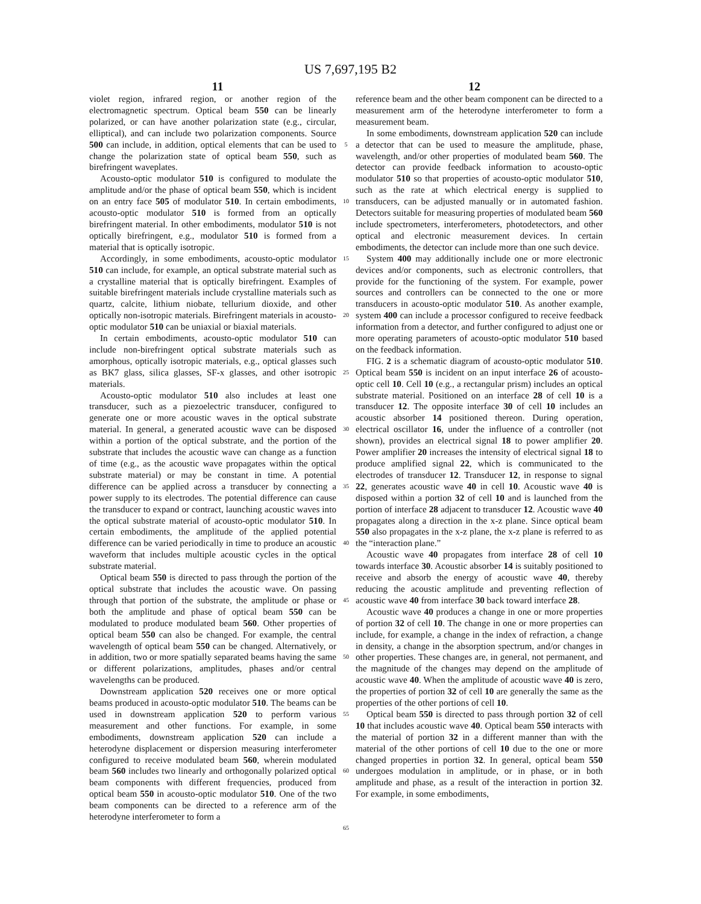US 7,697,195 B2
11 12
violet region, infrared region, or another region of the electromagnetic spectrum. Optical beam 550 can be linearly polarized, or can have another polarization state (e.g., circular, elliptical), and can include two polarization components. Source 500 can include, in addition, optical elements that can be used to change the polarization state of optical beam 550, such as birefringent waveplates.
Acousto-optic modulator 510 is configured to modulate the amplitude and/or the phase of optical beam 550, which is incident on an entry face 505 of modulator 510. In certain embodiments, acousto-optic modulator 510 is formed from an optically birefringent material. In other embodiments, modulator 510 is not optically birefringent, e.g., modulator 510 is formed from a material that is optically isotropic.
Accordingly, in some embodiments, acousto-optic modulator 510 can include, for example, an optical substrate material such as a crystalline material that is optically birefringent. Examples of suitable birefringent materials include crystalline materials such as quartz, calcite, lithium niobate, tellurium dioxide, and other optically non-isotropic materials. Birefringent materials in acousto-optic modulator 510 can be uniaxial or biaxial materials.
In certain embodiments, acousto-optic modulator 510 can include non-birefringent optical substrate materials such as amorphous, optically isotropic materials, e.g., optical glasses such as BK7 glass, silica glasses, SF-x glasses, and other isotropic materials.
Acousto-optic modulator 510 also includes at least one transducer, such as a piezoelectric transducer, configured to generate one or more acoustic waves in the optical substrate material. In general, a generated acoustic wave can be disposed within a portion of the optical substrate, and the portion of the substrate that includes the acoustic wave can change as a function of time (e.g., as the acoustic wave propagates within the optical substrate material) or may be constant in time. A potential difference can be applied across a transducer by connecting a power supply to its electrodes. The potential difference can cause the transducer to expand or contract, launching acoustic waves into the optical substrate material of acousto-optic modulator 510. In certain embodiments, the amplitude of the applied potential difference can be varied periodically in time to produce an acoustic waveform that includes multiple acoustic cycles in the optical substrate material.
Optical beam 550 is directed to pass through the portion of the optical substrate that includes the acoustic wave. On passing through that portion of the substrate, the amplitude or phase or both the amplitude and phase of optical beam 550 can be modulated to produce modulated beam 560. Other properties of optical beam 550 can also be changed. For example, the central wavelength of optical beam 550 can be changed. Alternatively, or in addition, two or more spatially separated beams having the same or different polarizations, amplitudes, phases and/or central wavelengths can be produced.
Downstream application 520 receives one or more optical beams produced in acousto-optic modulator 510. The beams can be used in downstream application 520 to perform various measurement and other functions. For example, in some embodiments, downstream application 520 can include a heterodyne displacement or dispersion measuring interferometer configured to receive modulated beam 560, wherein modulated beam 560 includes two linearly and orthogonally polarized optical beam components with different frequencies, produced from optical beam 550 in acousto-optic modulator 510. One of the two beam components can be directed to a reference arm of the heterodyne interferometer to form a
5
10
15
20
25
30
35
40
45
50
55
60
65
reference beam and the other beam component can be directed to a measurement arm of the heterodyne interferometer to form a measurement beam.
In some embodiments, downstream application 520 can include a detector that can be used to measure the amplitude, phase, wavelength, and/or other properties of modulated beam 560. The detector can provide feedback information to acousto-optic modulator 510 so that properties of acousto-optic modulator 510, such as the rate at which electrical energy is supplied to transducers, can be adjusted manually or in automated fashion. Detectors suitable for measuring properties of modulated beam 560 include spectrometers, interferometers, photodetectors, and other optical and electronic measurement devices. In certain embodiments, the detector can include more than one such device.
System 400 may additionally include one or more electronic devices and/or components, such as electronic controllers, that provide for the functioning of the system. For example, power sources and controllers can be connected to the one or more transducers in acousto-optic modulator 510. As another example, system 400 can include a processor configured to receive feedback information from a detector, and further configured to adjust one or more operating parameters of acousto-optic modulator 510 based on the feedback information.
FIG. 2 is a schematic diagram of acousto-optic modulator 510. Optical beam 550 is incident on an input interface 26 of acousto-optic cell 10. Cell 10 (e.g., a rectangular prism) includes an optical substrate material. Positioned on an interface 28 of cell 10 is a transducer 12. The opposite interface 30 of cell 10 includes an acoustic absorber 14 positioned thereon. During operation, electrical oscillator 16, under the influence of a controller (not shown), provides an electrical signal 18 to power amplifier 20. Power amplifier 20 increases the intensity of electrical signal 18 to produce amplified signal 22, which is communicated to the electrodes of transducer 12. Transducer 12, in response to signal 22, generates acoustic wave 40 in cell 10. Acoustic wave 40 is disposed within a portion 32 of cell 10 and is launched from the portion of interface 28 adjacent to transducer 12. Acoustic wave 40 propagates along a direction in the x-z plane. Since optical beam 550 also propagates in the x-z plane, the x-z plane is referred to as the “interaction plane.”
Acoustic wave 40 propagates from interface 28 of cell 10 towards interface 30. Acoustic absorber 14 is suitably positioned to receive and absorb the energy of acoustic wave 40, thereby reducing the acoustic amplitude and preventing reflection of acoustic wave 40 from interface 30 back toward interface 28.
Acoustic wave 40 produces a change in one or more properties of portion 32 of cell 10. The change in one or more properties can include, for example, a change in the index of refraction, a change in density, a change in the absorption spectrum, and/or changes in other properties. These changes are, in general, not permanent, and the magnitude of the changes may depend on the amplitude of acoustic wave 40. When the amplitude of acoustic wave 40 is zero, the properties of portion 32 of cell 10 are generally the same as the properties of the other portions of cell 10.
Optical beam 550 is directed to pass through portion 32 of cell 10 that includes acoustic wave 40. Optical beam 550 interacts with the material of portion 32 in a different manner than with the material of the other portions of cell 10 due to the one or more changed properties in portion 32. In general, optical beam 550 undergoes modulation in amplitude, or in phase, or in both amplitude and phase, as a result of the interaction in portion 32. For example, in some embodiments,